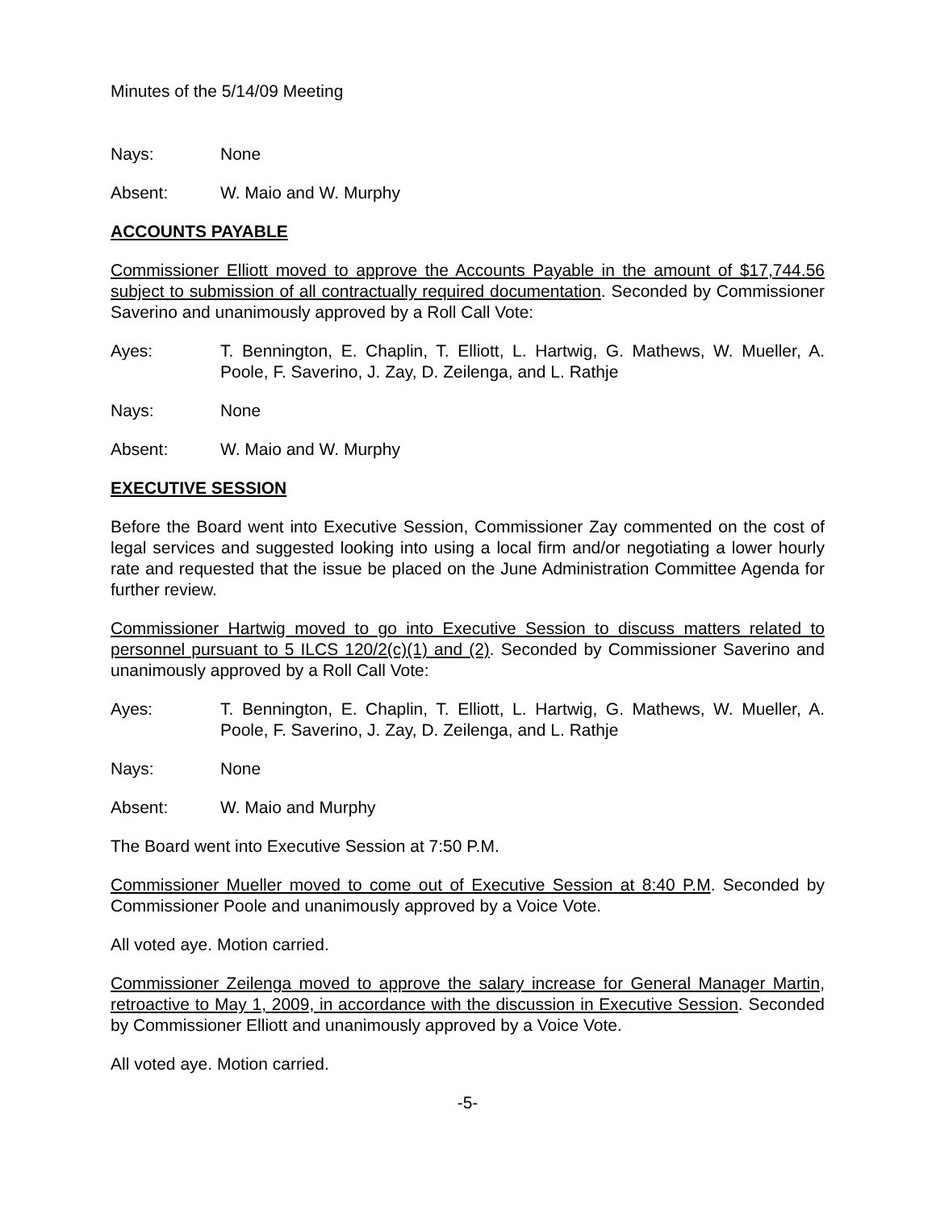Minutes of the 5/14/09 Meeting
Nays: None
Absent: W. Maio and W. Murphy
ACCOUNTS PAYABLE
Commissioner Elliott moved to approve the Accounts Payable in the amount of $17,744.56 subject to submission of all contractually required documentation. Seconded by Commissioner Saverino and unanimously approved by a Roll Call Vote:
Ayes: T. Bennington, E. Chaplin, T. Elliott, L. Hartwig, G. Mathews, W. Mueller, A. Poole, F. Saverino, J. Zay, D. Zeilenga, and L. Rathje
Nays: None
Absent: W. Maio and W. Murphy
EXECUTIVE SESSION
Before the Board went into Executive Session, Commissioner Zay commented on the cost of legal services and suggested looking into using a local firm and/or negotiating a lower hourly rate and requested that the issue be placed on the June Administration Committee Agenda for further review.
Commissioner Hartwig moved to go into Executive Session to discuss matters related to personnel pursuant to 5 ILCS 120/2(c)(1) and (2). Seconded by Commissioner Saverino and unanimously approved by a Roll Call Vote:
Ayes: T. Bennington, E. Chaplin, T. Elliott, L. Hartwig, G. Mathews, W. Mueller, A. Poole, F. Saverino, J. Zay, D. Zeilenga, and L. Rathje
Nays: None
Absent: W. Maio and Murphy
The Board went into Executive Session at 7:50 P.M.
Commissioner Mueller moved to come out of Executive Session at 8:40 P.M. Seconded by Commissioner Poole and unanimously approved by a Voice Vote.
All voted aye. Motion carried.
Commissioner Zeilenga moved to approve the salary increase for General Manager Martin, retroactive to May 1, 2009, in accordance with the discussion in Executive Session. Seconded by Commissioner Elliott and unanimously approved by a Voice Vote.
All voted aye. Motion carried.
-5-